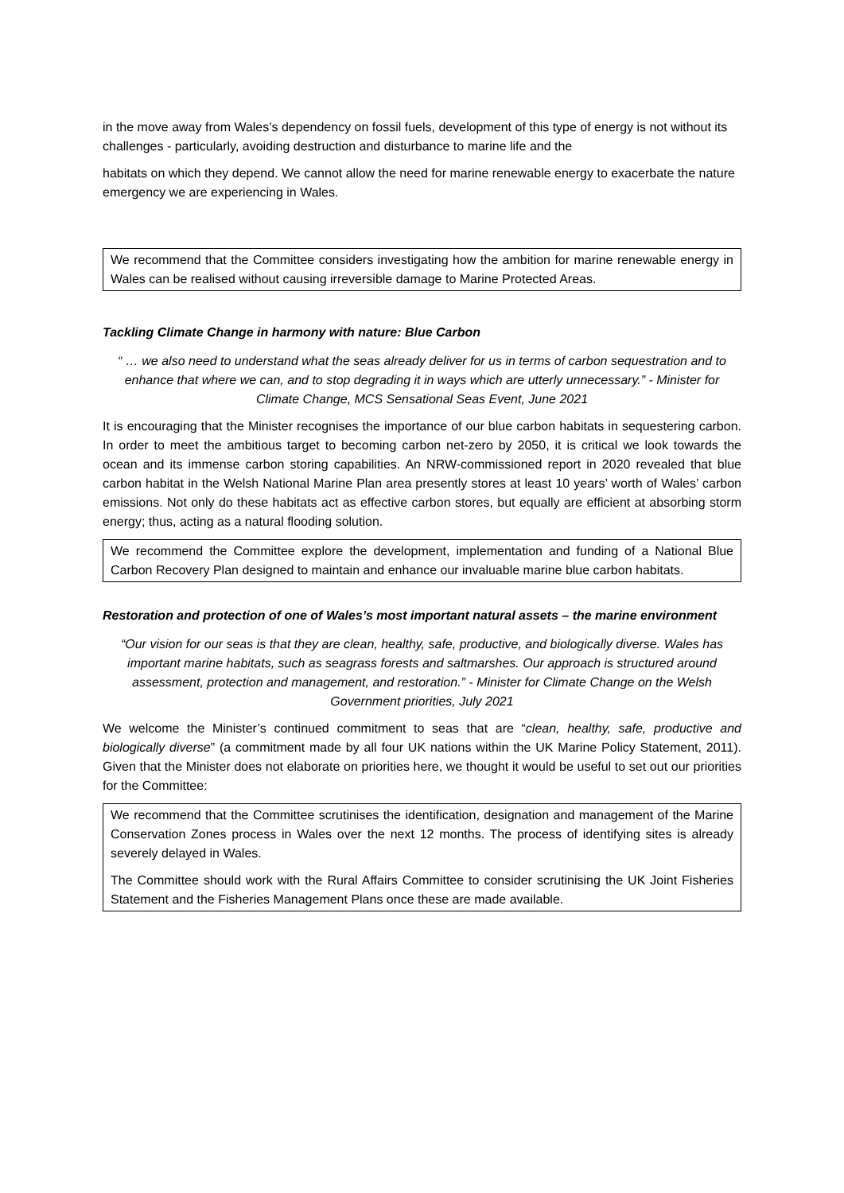in the move away from Wales’s dependency on fossil fuels, development of this type of energy is not without its challenges - particularly, avoiding destruction and disturbance to marine life and the
habitats on which they depend. We cannot allow the need for marine renewable energy to exacerbate the nature emergency we are experiencing in Wales.
We recommend that the Committee considers investigating how the ambition for marine renewable energy in Wales can be realised without causing irreversible damage to Marine Protected Areas.
Tackling Climate Change in harmony with nature: Blue Carbon
“ … we also need to understand what the seas already deliver for us in terms of carbon sequestration and to enhance that where we can, and to stop degrading it in ways which are utterly unnecessary.” - Minister for Climate Change, MCS Sensational Seas Event, June 2021
It is encouraging that the Minister recognises the importance of our blue carbon habitats in sequestering carbon. In order to meet the ambitious target to becoming carbon net-zero by 2050, it is critical we look towards the ocean and its immense carbon storing capabilities. An NRW-commissioned report in 2020 revealed that blue carbon habitat in the Welsh National Marine Plan area presently stores at least 10 years’ worth of Wales’ carbon emissions. Not only do these habitats act as effective carbon stores, but equally are efficient at absorbing storm energy; thus, acting as a natural flooding solution.
We recommend the Committee explore the development, implementation and funding of a National Blue Carbon Recovery Plan designed to maintain and enhance our invaluable marine blue carbon habitats.
Restoration and protection of one of Wales’s most important natural assets – the marine environment
“Our vision for our seas is that they are clean, healthy, safe, productive, and biologically diverse. Wales has important marine habitats, such as seagrass forests and saltmarshes. Our approach is structured around assessment, protection and management, and restoration.” - Minister for Climate Change on the Welsh Government priorities, July 2021
We welcome the Minister’s continued commitment to seas that are “clean, healthy, safe, productive and biologically diverse” (a commitment made by all four UK nations within the UK Marine Policy Statement, 2011). Given that the Minister does not elaborate on priorities here, we thought it would be useful to set out our priorities for the Committee:
We recommend that the Committee scrutinises the identification, designation and management of the Marine Conservation Zones process in Wales over the next 12 months. The process of identifying sites is already severely delayed in Wales.
The Committee should work with the Rural Affairs Committee to consider scrutinising the UK Joint Fisheries Statement and the Fisheries Management Plans once these are made available.